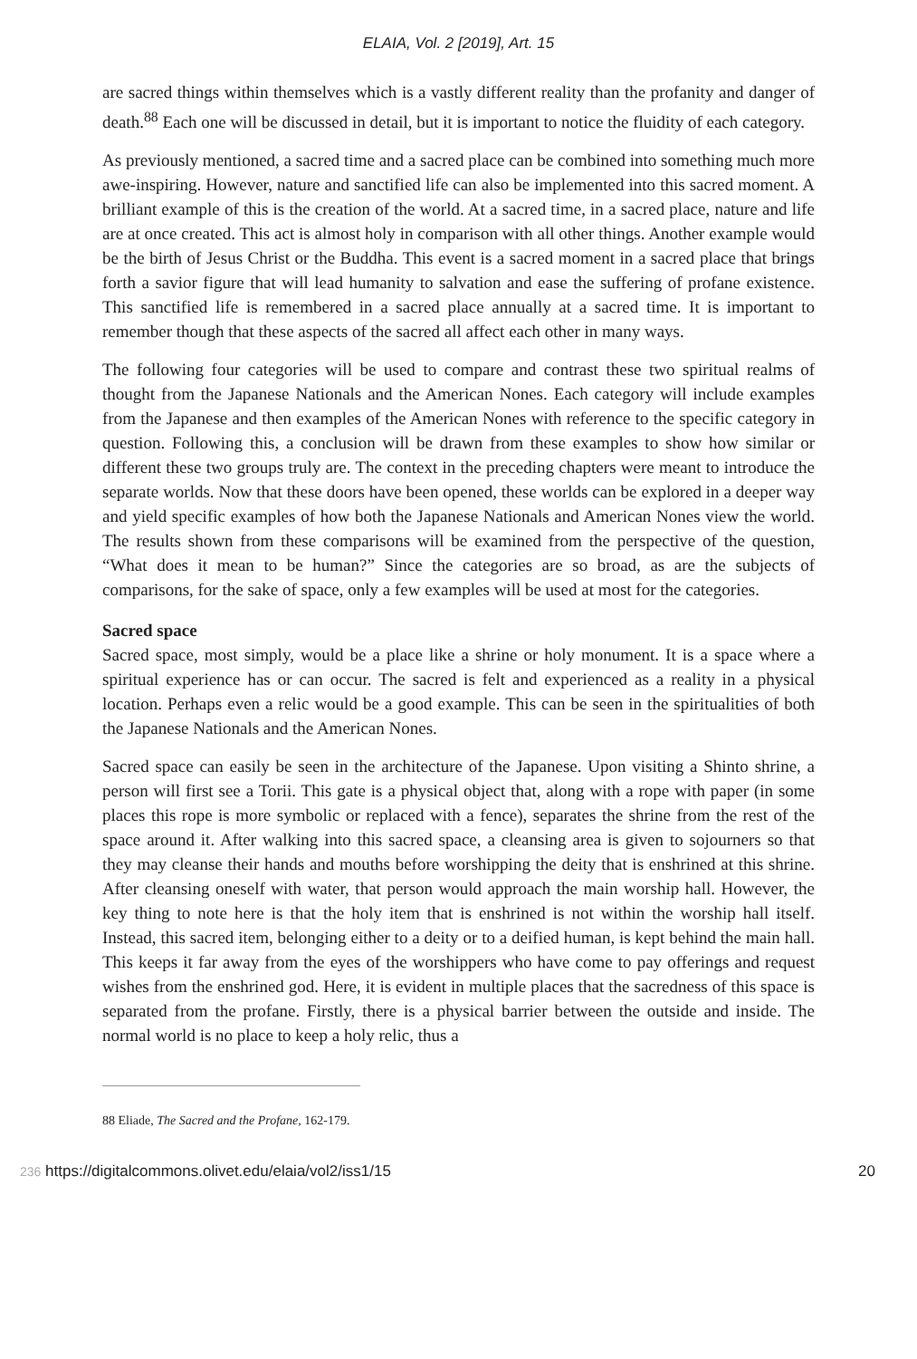ELAIA, Vol. 2 [2019], Art. 15
are sacred things within themselves which is a vastly different reality than the profanity and danger of death.<sup>88</sup> Each one will be discussed in detail, but it is important to notice the fluidity of each category.
As previously mentioned, a sacred time and a sacred place can be combined into something much more awe-inspiring. However, nature and sanctified life can also be implemented into this sacred moment. A brilliant example of this is the creation of the world. At a sacred time, in a sacred place, nature and life are at once created. This act is almost holy in comparison with all other things. Another example would be the birth of Jesus Christ or the Buddha. This event is a sacred moment in a sacred place that brings forth a savior figure that will lead humanity to salvation and ease the suffering of profane existence. This sanctified life is remembered in a sacred place annually at a sacred time. It is important to remember though that these aspects of the sacred all affect each other in many ways.
The following four categories will be used to compare and contrast these two spiritual realms of thought from the Japanese Nationals and the American Nones. Each category will include examples from the Japanese and then examples of the American Nones with reference to the specific category in question. Following this, a conclusion will be drawn from these examples to show how similar or different these two groups truly are. The context in the preceding chapters were meant to introduce the separate worlds. Now that these doors have been opened, these worlds can be explored in a deeper way and yield specific examples of how both the Japanese Nationals and American Nones view the world. The results shown from these comparisons will be examined from the perspective of the question, “What does it mean to be human?” Since the categories are so broad, as are the subjects of comparisons, for the sake of space, only a few examples will be used at most for the categories.
Sacred space
Sacred space, most simply, would be a place like a shrine or holy monument. It is a space where a spiritual experience has or can occur. The sacred is felt and experienced as a reality in a physical location. Perhaps even a relic would be a good example. This can be seen in the spiritualities of both the Japanese Nationals and the American Nones.
Sacred space can easily be seen in the architecture of the Japanese. Upon visiting a Shinto shrine, a person will first see a Torii. This gate is a physical object that, along with a rope with paper (in some places this rope is more symbolic or replaced with a fence), separates the shrine from the rest of the space around it. After walking into this sacred space, a cleansing area is given to sojourners so that they may cleanse their hands and mouths before worshipping the deity that is enshrined at this shrine. After cleansing oneself with water, that person would approach the main worship hall. However, the key thing to note here is that the holy item that is enshrined is not within the worship hall itself. Instead, this sacred item, belonging either to a deity or to a deified human, is kept behind the main hall. This keeps it far away from the eyes of the worshippers who have come to pay offerings and request wishes from the enshrined god. Here, it is evident in multiple places that the sacredness of this space is separated from the profane. Firstly, there is a physical barrier between the outside and inside. The normal world is no place to keep a holy relic, thus a
88 Eliade, The Sacred and the Profane, 162-179.
236 https://digitalcommons.olivet.edu/elaia/vol2/iss1/15 20